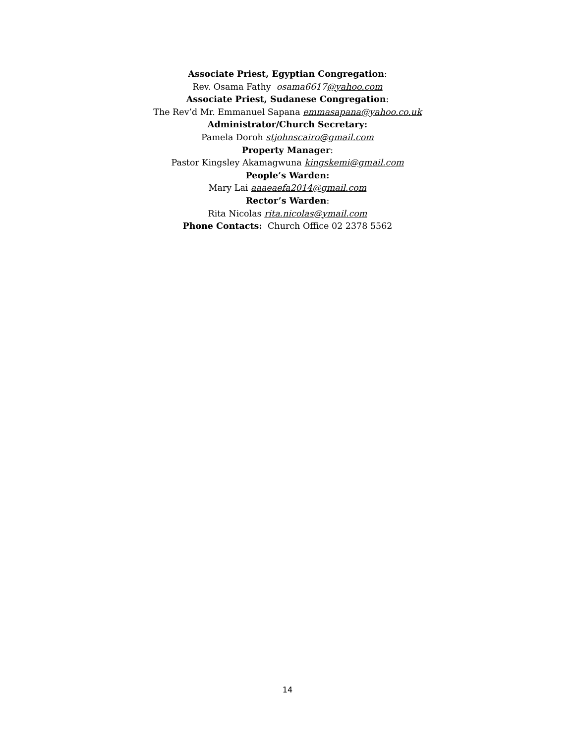Associate Priest, Egyptian Congregation:
Rev. Osama Fathy osama6617@yahoo.com
Associate Priest, Sudanese Congregation:
The Rev’d Mr. Emmanuel Sapana emmasapana@yahoo.co.uk
Administrator/Church Secretary:
Pamela Doroh stjohnscairo@gmail.com
Property Manager:
Pastor Kingsley Akamagwuna kingskemi@gmail.com
People’s Warden:
Mary Lai aaaeaefa2014@gmail.com
Rector’s Warden:
Rita Nicolas rita.nicolas@ymail.com
Phone Contacts: Church Office 02 2378 5562
14